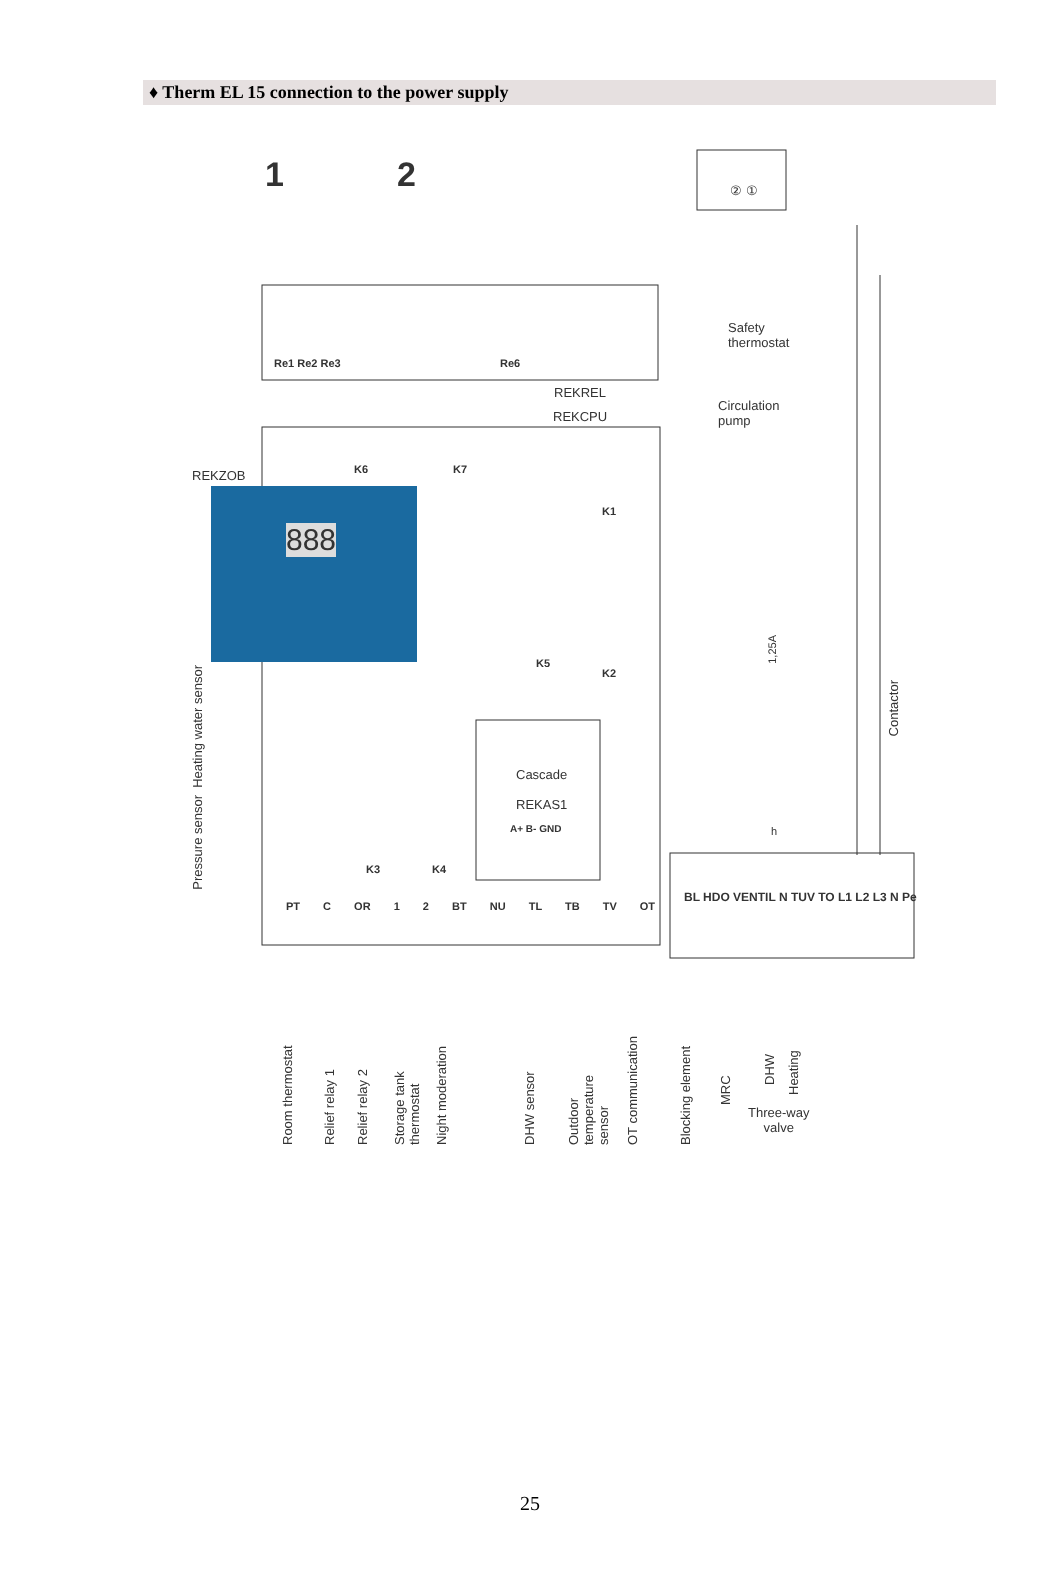♦ Therm EL 15 connection to the power supply
1 2 ② ①
Re1 Re2 Re3 Re6
Safety
thermostat
REKREL
REKCPU
Circulation
pump
K6 K7
REKZOB
888
K1
K2
K5
1,25A
Contactor
Heating water sensor
Pressure sensor
Cascade
REKAS1
A+ B- GND
K3 K4
h
PT C OR 1 2 BT NU TL TB TV OT
BL HDO VENTIL N TUV TO L1 L2 L3 N Pe
Room thermostat
Relief relay 1
Relief relay 2
Storage tank thermostat
Night moderation
DHW sensor
Outdoor temperature sensor
OT communication
Blocking element
MRC
DHW
Heating
Three-way
valve
25